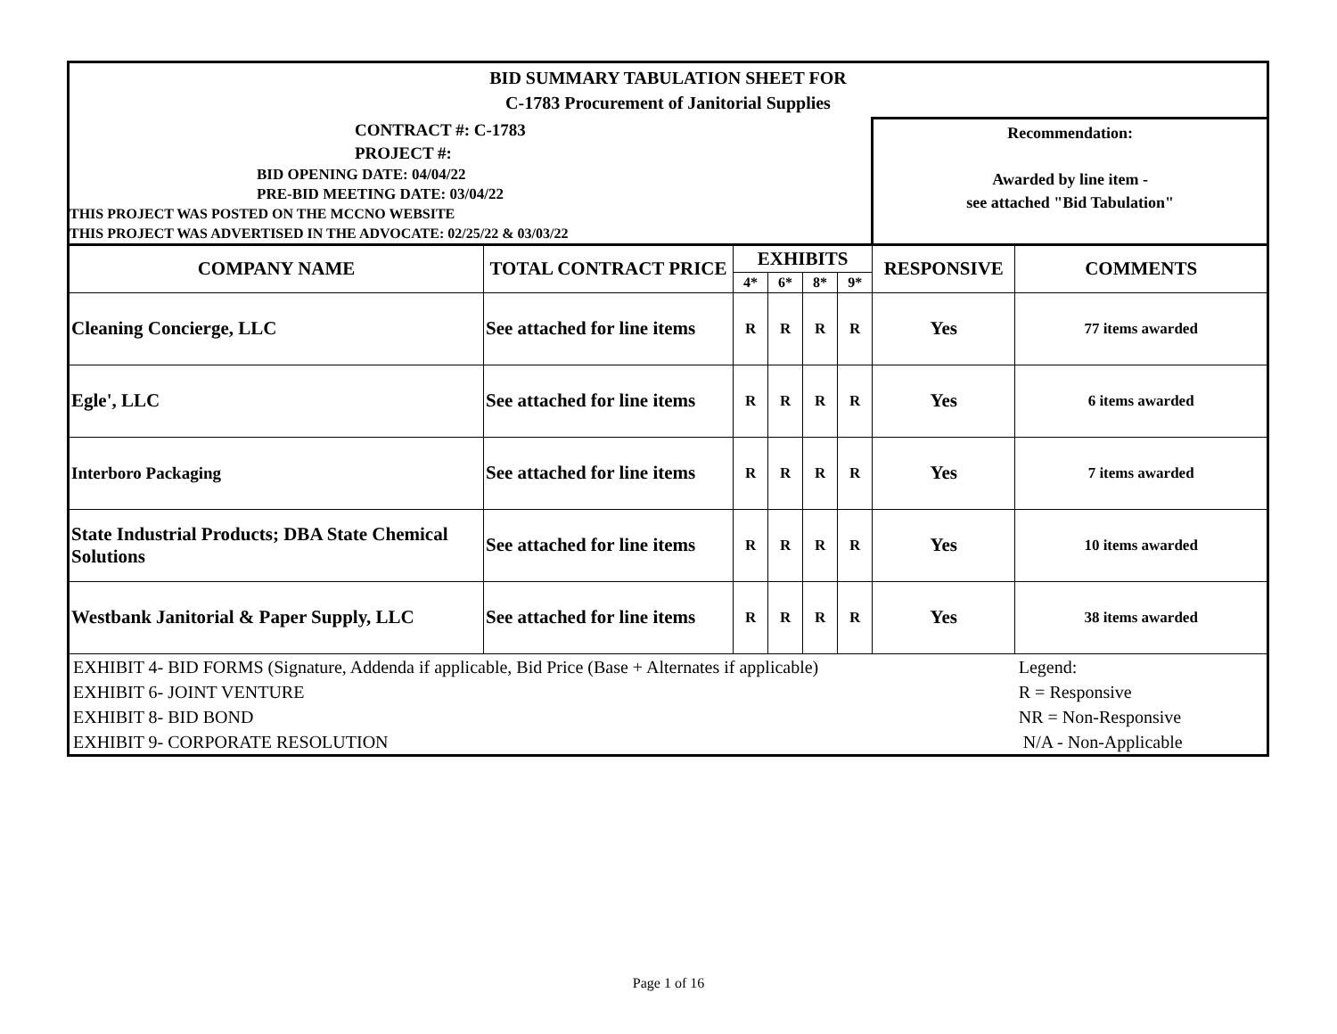| BID SUMMARY TABULATION SHEET FOR C-1783 Procurement of Janitorial Supplies | | | | | | | |
| CONTRACT #: C-1783 PROJECT #: BID OPENING DATE: 04/04/22 PRE-BID MEETING DATE: 03/04/22 THIS PROJECT WAS POSTED ON THE MCCNO WEBSITE THIS PROJECT WAS ADVERTISED IN THE ADVOCATE: 02/25/22 & 03/03/22 | | | | | | Recommendation: Awarded by line item - see attached "Bid Tabulation" | |
| COMPANY NAME | TOTAL CONTRACT PRICE | EXHIBITS | | | | RESPONSIVE | COMMENTS |
| | | 4* | 6* | 8* | 9* | | |
| Cleaning Concierge, LLC | See attached for line items | R | R | R | R | Yes | 77 items awarded |
| Egle', LLC | See attached for line items | R | R | R | R | Yes | 6 items awarded |
| Interboro Packaging | See attached for line items | R | R | R | R | Yes | 7 items awarded |
| State Industrial Products; DBA State Chemical Solutions | See attached for line items | R | R | R | R | Yes | 10 items awarded |
| Westbank Janitorial & Paper Supply, LLC | See attached for line items | R | R | R | R | Yes | 38 items awarded |
| EXHIBIT 4- BID FORMS (Signature, Addenda if applicable, Bid Price (Base + Alternates if applicable) EXHIBIT 6- JOINT VENTURE EXHIBIT 8- BID BOND EXHIBIT 9- CORPORATE RESOLUTION | | | | | | | Legend: R = Responsive NR = Non-Responsive N/A - Non-Applicable |
Page 1 of 16